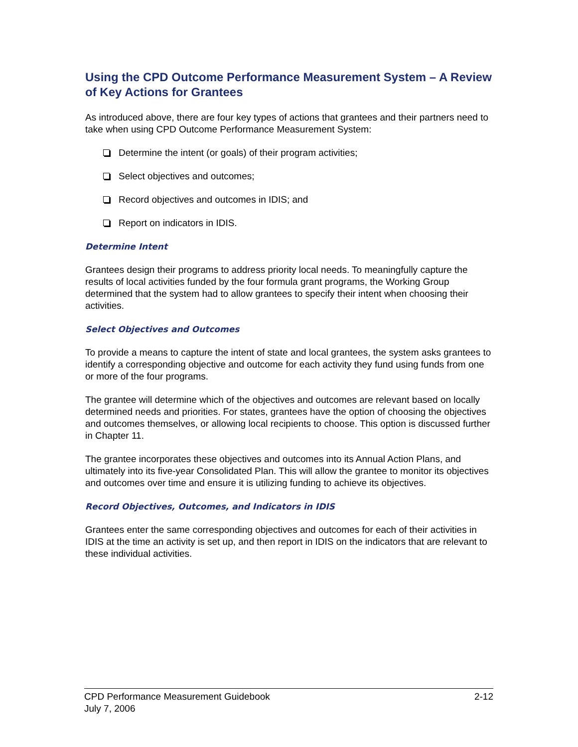Using the CPD Outcome Performance Measurement System – A Review of Key Actions for Grantees
As introduced above, there are four key types of actions that grantees and their partners need to take when using CPD Outcome Performance Measurement System:
Determine the intent (or goals) of their program activities;
Select objectives and outcomes;
Record objectives and outcomes in IDIS; and
Report on indicators in IDIS.
Determine Intent
Grantees design their programs to address priority local needs. To meaningfully capture the results of local activities funded by the four formula grant programs, the Working Group determined that the system had to allow grantees to specify their intent when choosing their activities.
Select Objectives and Outcomes
To provide a means to capture the intent of state and local grantees, the system asks grantees to identify a corresponding objective and outcome for each activity they fund using funds from one or more of the four programs.
The grantee will determine which of the objectives and outcomes are relevant based on locally determined needs and priorities. For states, grantees have the option of choosing the objectives and outcomes themselves, or allowing local recipients to choose. This option is discussed further in Chapter 11.
The grantee incorporates these objectives and outcomes into its Annual Action Plans, and ultimately into its five-year Consolidated Plan. This will allow the grantee to monitor its objectives and outcomes over time and ensure it is utilizing funding to achieve its objectives.
Record Objectives, Outcomes, and Indicators in IDIS
Grantees enter the same corresponding objectives and outcomes for each of their activities in IDIS at the time an activity is set up, and then report in IDIS on the indicators that are relevant to these individual activities.
CPD Performance Measurement Guidebook 2-12
July 7, 2006